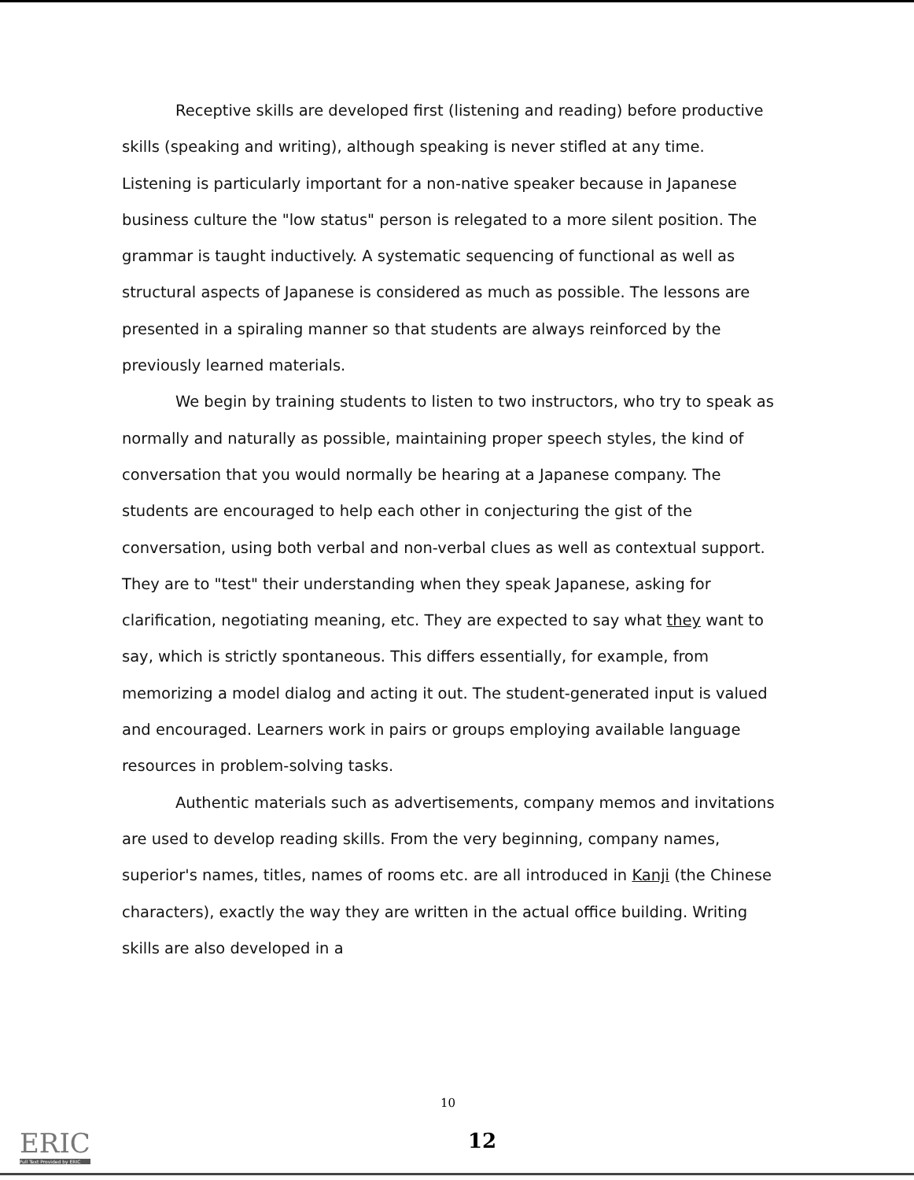Receptive skills are developed first (listening and reading) before productive skills (speaking and writing), although speaking is never stifled at any time. Listening is particularly important for a non-native speaker because in Japanese business culture the "low status" person is relegated to a more silent position. The grammar is taught inductively. A systematic sequencing of functional as well as structural aspects of Japanese is considered as much as possible. The lessons are presented in a spiraling manner so that students are always reinforced by the previously learned materials.
We begin by training students to listen to two instructors, who try to speak as normally and naturally as possible, maintaining proper speech styles, the kind of conversation that you would normally be hearing at a Japanese company. The students are encouraged to help each other in conjecturing the gist of the conversation, using both verbal and non-verbal clues as well as contextual support. They are to "test" their understanding when they speak Japanese, asking for clarification, negotiating meaning, etc. They are expected to say what they want to say, which is strictly spontaneous. This differs essentially, for example, from memorizing a model dialog and acting it out. The student-generated input is valued and encouraged. Learners work in pairs or groups employing available language resources in problem-solving tasks.
Authentic materials such as advertisements, company memos and invitations are used to develop reading skills. From the very beginning, company names, superior's names, titles, names of rooms etc. are all introduced in Kanji (the Chinese characters), exactly the way they are written in the actual office building. Writing skills are also developed in a
10
12
ERIC
Full Text Provided by ERIC